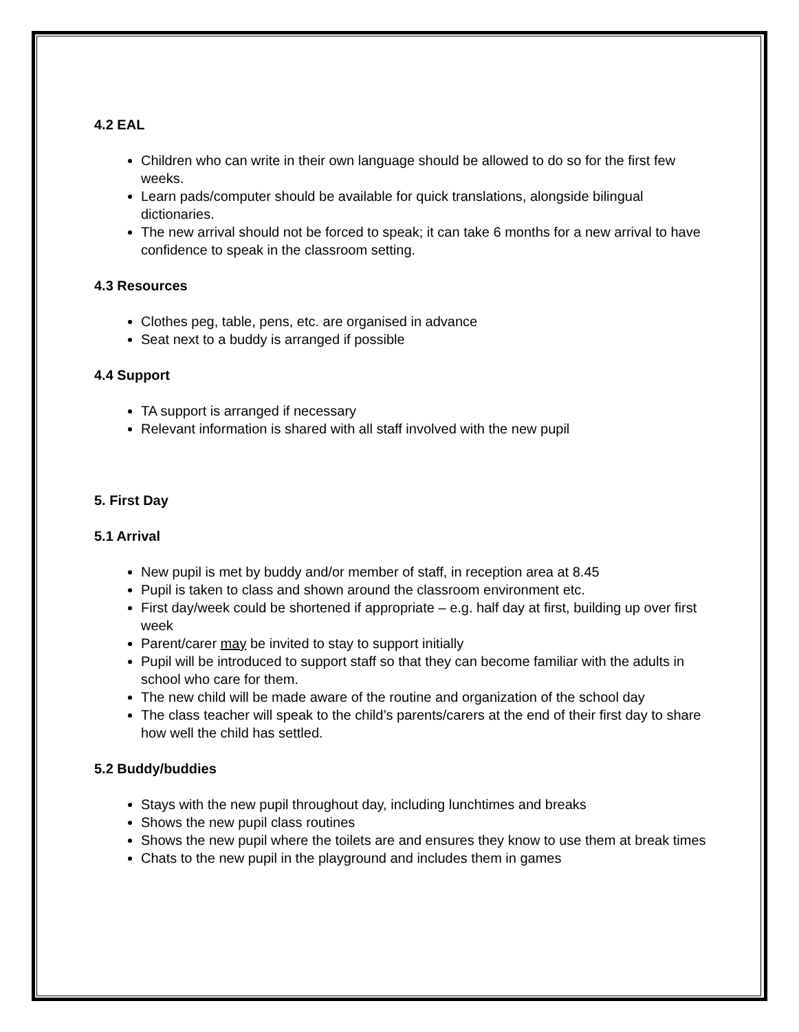4.2 EAL
Children who can write in their own language should be allowed to do so for the first few weeks.
Learn pads/computer should be available for quick translations, alongside bilingual dictionaries.
The new arrival should not be forced to speak; it can take 6 months for a new arrival to have confidence to speak in the classroom setting.
4.3 Resources
Clothes peg, table, pens, etc. are organised in advance
Seat next to a buddy is arranged if possible
4.4 Support
TA support is arranged if necessary
Relevant information is shared with all staff involved with the new pupil
5. First Day
5.1 Arrival
New pupil is met by buddy and/or member of staff, in reception area at 8.45
Pupil is taken to class and shown around the classroom environment etc.
First day/week could be shortened if appropriate – e.g. half day at first, building up over first week
Parent/carer may be invited to stay to support initially
Pupil will be introduced to support staff so that they can become familiar with the adults in school who care for them.
The new child will be made aware of the routine and organization of the school day
The class teacher will speak to the child’s parents/carers at the end of their first day to share how well the child has settled.
5.2 Buddy/buddies
Stays with the new pupil throughout day, including lunchtimes and breaks
Shows the new pupil class routines
Shows the new pupil where the toilets are and ensures they know to use them at break times
Chats to the new pupil in the playground and includes them in games